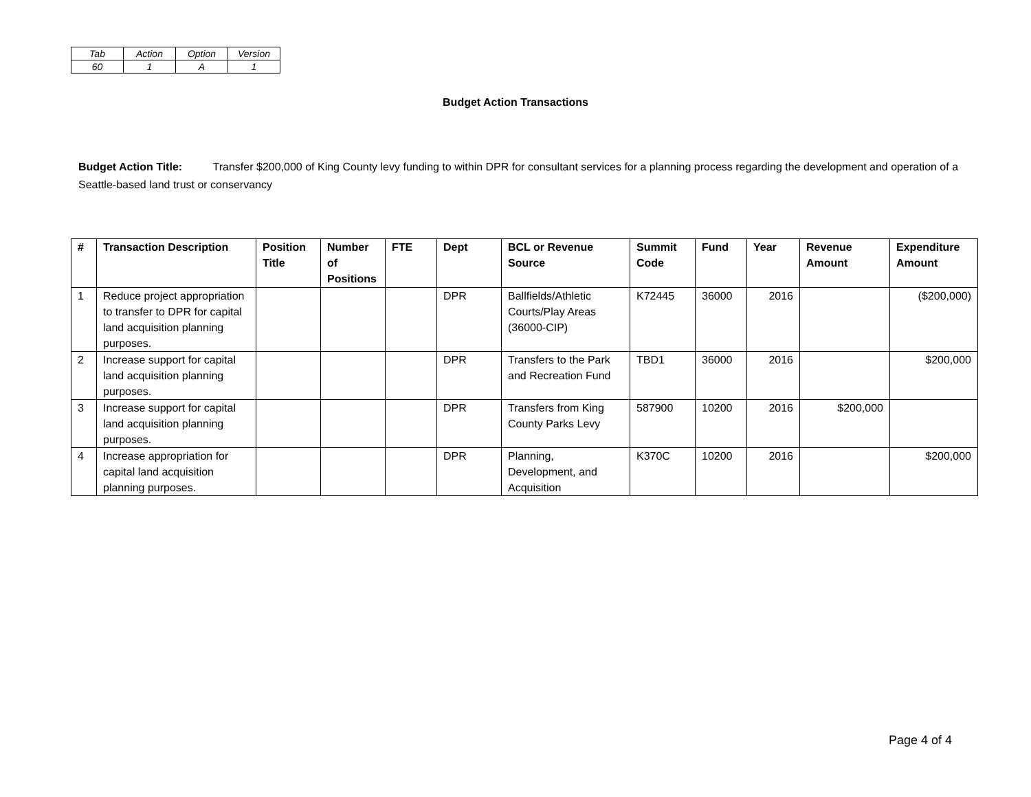| Tab | Action | Option | Version |
| 60 | 1 | A | 1 |
Budget Action Transactions
Budget Action Title: Transfer $200,000 of King County levy funding to within DPR for consultant services for a planning process regarding the development and operation of a Seattle-based land trust or conservancy
| # | Transaction Description | Position Title | Number of Positions | FTE | Dept | BCL or Revenue Source | Summit Code | Fund | Year | Revenue Amount | Expenditure Amount |
| --- | --- | --- | --- | --- | --- | --- | --- | --- | --- | --- | --- |
| 1 | Reduce project appropriation to transfer to DPR for capital land acquisition planning purposes. | | | | DPR | Ballfields/Athletic Courts/Play Areas (36000-CIP) | K72445 | 36000 | 2016 | | ($200,000) |
| 2 | Increase support for capital land acquisition planning purposes. | | | | DPR | Transfers to the Park and Recreation Fund | TBD1 | 36000 | 2016 | | $200,000 |
| 3 | Increase support for capital land acquisition planning purposes. | | | | DPR | Transfers from King County Parks Levy | 587900 | 10200 | 2016 | $200,000 | |
| 4 | Increase appropriation for capital land acquisition planning purposes. | | | | DPR | Planning, Development, and Acquisition | K370C | 10200 | 2016 | | $200,000 |
Page 4 of 4